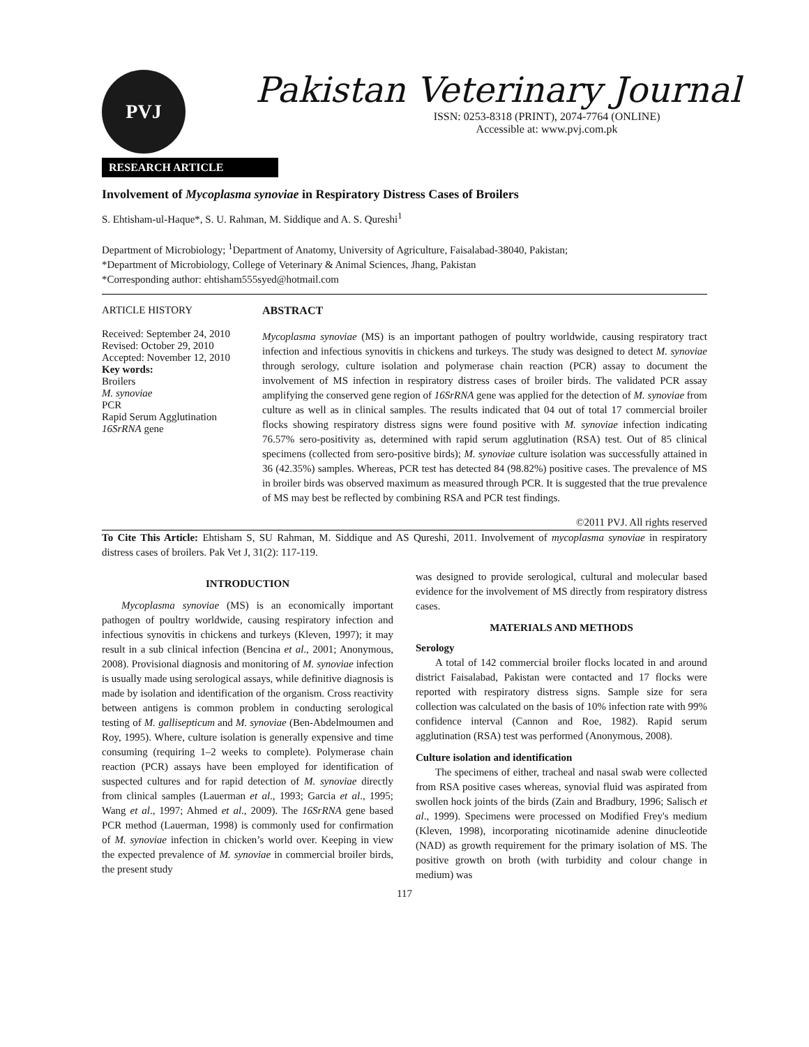PVJ
Pakistan Veterinary Journal
ISSN: 0253-8318 (PRINT), 2074-7764 (ONLINE)
Accessible at: www.pvj.com.pk
RESEARCH ARTICLE
Involvement of Mycoplasma synoviae in Respiratory Distress Cases of Broilers
S. Ehtisham-ul-Haque*, S. U. Rahman, M. Siddique and A. S. Qureshi<sup>1</sup>
Department of Microbiology; <sup>1</sup>Department of Anatomy, University of Agriculture, Faisalabad-38040, Pakistan;
*Department of Microbiology, College of Veterinary & Animal Sciences, Jhang, Pakistan
*Corresponding author: ehtisham555syed@hotmail.com
ARTICLE HISTORY
Received: September 24, 2010
Revised: October 29, 2010
Accepted: November 12, 2010
Key words:
Broilers
M. synoviae
PCR
Rapid Serum Agglutination
16SrRNA gene
ABSTRACT
Mycoplasma synoviae (MS) is an important pathogen of poultry worldwide, causing respiratory tract infection and infectious synovitis in chickens and turkeys. The study was designed to detect M. synoviae through serology, culture isolation and polymerase chain reaction (PCR) assay to document the involvement of MS infection in respiratory distress cases of broiler birds. The validated PCR assay amplifying the conserved gene region of 16SrRNA gene was applied for the detection of M. synoviae from culture as well as in clinical samples. The results indicated that 04 out of total 17 commercial broiler flocks showing respiratory distress signs were found positive with M. synoviae infection indicating 76.57% sero-positivity as, determined with rapid serum agglutination (RSA) test. Out of 85 clinical specimens (collected from sero-positive birds); M. synoviae culture isolation was successfully attained in 36 (42.35%) samples. Whereas, PCR test has detected 84 (98.82%) positive cases. The prevalence of MS in broiler birds was observed maximum as measured through PCR. It is suggested that the true prevalence of MS may best be reflected by combining RSA and PCR test findings.
©2011 PVJ. All rights reserved
To Cite This Article: Ehtisham S, SU Rahman, M. Siddique and AS Qureshi, 2011. Involvement of mycoplasma synoviae in respiratory distress cases of broilers. Pak Vet J, 31(2): 117-119.
INTRODUCTION
Mycoplasma synoviae (MS) is an economically important pathogen of poultry worldwide, causing respiratory infection and infectious synovitis in chickens and turkeys (Kleven, 1997); it may result in a sub clinical infection (Bencina et al., 2001; Anonymous, 2008). Provisional diagnosis and monitoring of M. synoviae infection is usually made using serological assays, while definitive diagnosis is made by isolation and identification of the organism. Cross reactivity between antigens is common problem in conducting serological testing of M. gallisepticum and M. synoviae (Ben-Abdelmoumen and Roy, 1995). Where, culture isolation is generally expensive and time consuming (requiring 1–2 weeks to complete). Polymerase chain reaction (PCR) assays have been employed for identification of suspected cultures and for rapid detection of M. synoviae directly from clinical samples (Lauerman et al., 1993; Garcia et al., 1995; Wang et al., 1997; Ahmed et al., 2009). The 16SrRNA gene based PCR method (Lauerman, 1998) is commonly used for confirmation of M. synoviae infection in chicken’s world over. Keeping in view the expected prevalence of M. synoviae in commercial broiler birds, the present study
was designed to provide serological, cultural and molecular based evidence for the involvement of MS directly from respiratory distress cases.
MATERIALS AND METHODS
Serology
A total of 142 commercial broiler flocks located in and around district Faisalabad, Pakistan were contacted and 17 flocks were reported with respiratory distress signs. Sample size for sera collection was calculated on the basis of 10% infection rate with 99% confidence interval (Cannon and Roe, 1982). Rapid serum agglutination (RSA) test was performed (Anonymous, 2008).
Culture isolation and identification
The specimens of either, tracheal and nasal swab were collected from RSA positive cases whereas, synovial fluid was aspirated from swollen hock joints of the birds (Zain and Bradbury, 1996; Salisch et al., 1999). Specimens were processed on Modified Frey's medium (Kleven, 1998), incorporating nicotinamide adenine dinucleotide (NAD) as growth requirement for the primary isolation of MS. The positive growth on broth (with turbidity and colour change in medium) was
117